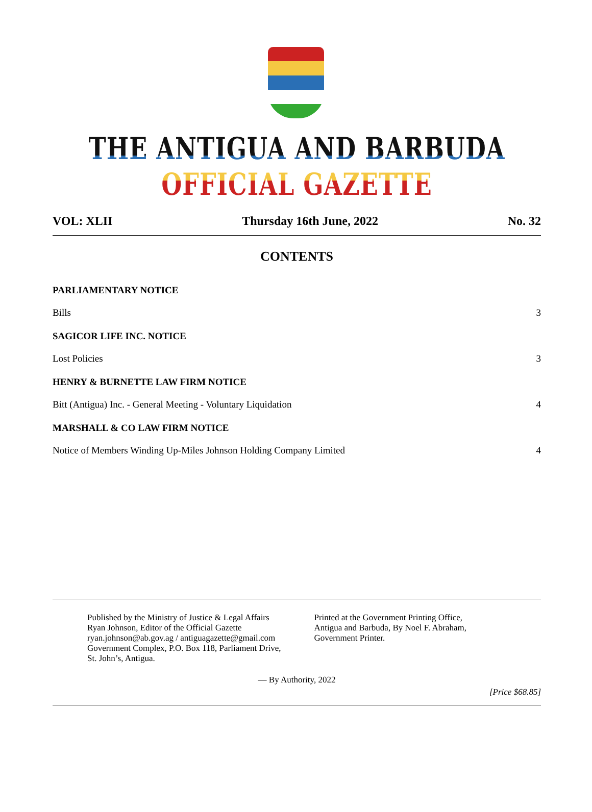THE ANTIGUA AND BARBUDA OFFICIAL GAZETTE
VOL: XLII Thursday 16th June, 2022 No. 32
CONTENTS
PARLIAMENTARY NOTICE
Bills 3
SAGICOR LIFE INC. NOTICE
Lost Policies 3
HENRY & BURNETTE LAW FIRM NOTICE
Bitt (Antigua) Inc. - General Meeting - Voluntary Liquidation 4
MARSHALL & CO LAW FIRM NOTICE
Notice of Members Winding Up-Miles Johnson Holding Company Limited 4
Published by the Ministry of Justice & Legal Affairs
Ryan Johnson, Editor of the Official Gazette
ryan.johnson@ab.gov.ag / antiguagazette@gmail.com
Government Complex, P.O. Box 118, Parliament Drive,
St. John’s, Antigua.
Printed at the Government Printing Office,
Antigua and Barbuda, By Noel F. Abraham,
Government Printer.
— By Authority, 2022
[Price $68.85]